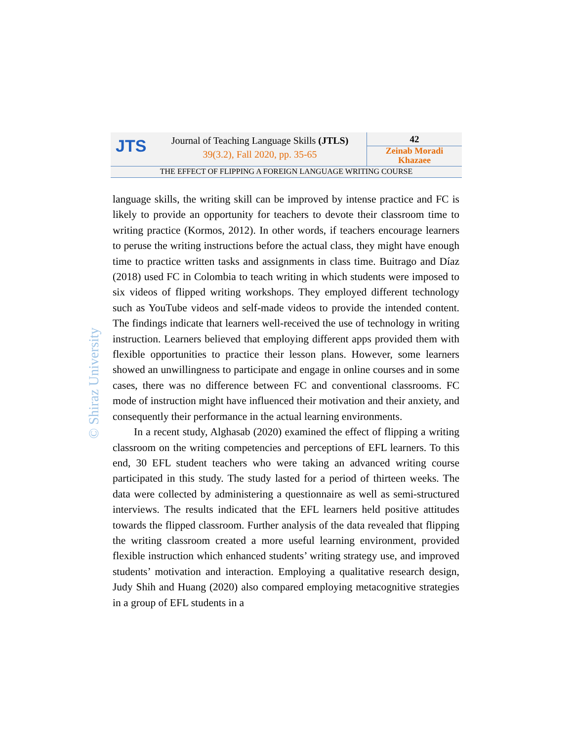JTS
Journal of Teaching Language Skills (JTLS)
39(3.2), Fall 2020, pp. 35-65
42
Zeinab Moradi
Khazaee
THE EFFECT OF FLIPPING A FOREIGN LANGUAGE WRITING COURSE
© Shiraz University
language skills, the writing skill can be improved by intense practice and FC is likely to provide an opportunity for teachers to devote their classroom time to writing practice (Kormos, 2012). In other words, if teachers encourage learners to peruse the writing instructions before the actual class, they might have enough time to practice written tasks and assignments in class time. Buitrago and Díaz (2018) used FC in Colombia to teach writing in which students were imposed to six videos of flipped writing workshops. They employed different technology such as YouTube videos and self-made videos to provide the intended content. The findings indicate that learners well-received the use of technology in writing instruction. Learners believed that employing different apps provided them with flexible opportunities to practice their lesson plans. However, some learners showed an unwillingness to participate and engage in online courses and in some cases, there was no difference between FC and conventional classrooms. FC mode of instruction might have influenced their motivation and their anxiety, and consequently their performance in the actual learning environments.
In a recent study, Alghasab (2020) examined the effect of flipping a writing classroom on the writing competencies and perceptions of EFL learners. To this end, 30 EFL student teachers who were taking an advanced writing course participated in this study. The study lasted for a period of thirteen weeks. The data were collected by administering a questionnaire as well as semi-structured interviews. The results indicated that the EFL learners held positive attitudes towards the flipped classroom. Further analysis of the data revealed that flipping the writing classroom created a more useful learning environment, provided flexible instruction which enhanced students’ writing strategy use, and improved students’ motivation and interaction. Employing a qualitative research design, Judy Shih and Huang (2020) also compared employing metacognitive strategies in a group of EFL students in a